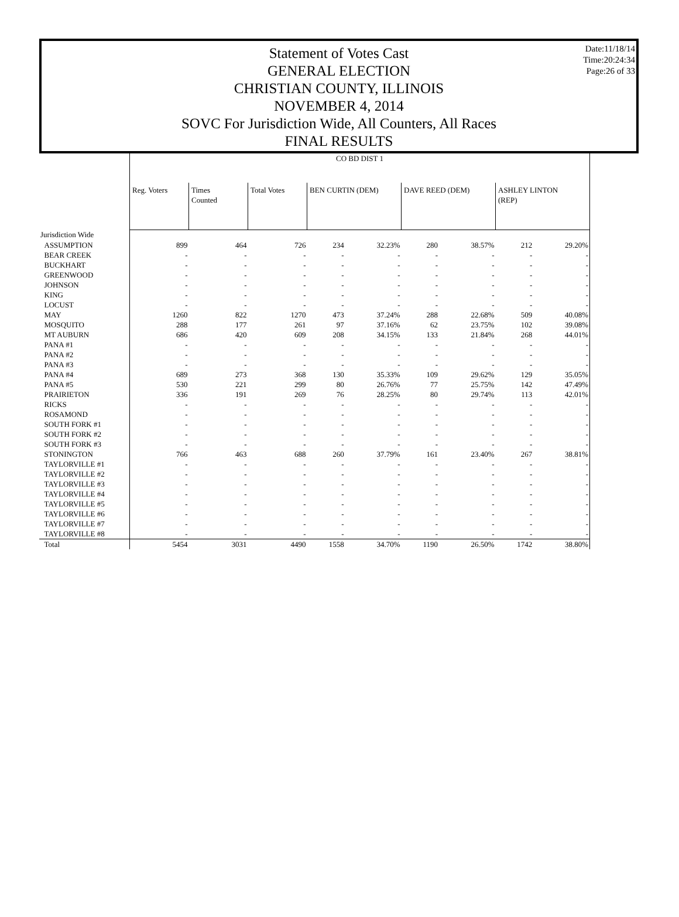Date:11/18/14
Time:20:24:34
Page:26 of 33
Statement of Votes Cast
GENERAL ELECTION
CHRISTIAN COUNTY, ILLINOIS
NOVEMBER 4, 2014
SOVC For Jurisdiction Wide, All Counters, All Races
FINAL RESULTS
| | CO BD DIST 1 | | | | | | | | |
| | Reg. Voters | Times Counted | Total Votes | BEN CURTIN (DEM) | | DAVE REED (DEM) | | ASHLEY LINTON (REP) | |
| Jurisdiction Wide | | | | | | | | | |
| ASSUMPTION | 899 | 464 | 726 | 234 | 32.23% | 280 | 38.57% | 212 | 29.20% |
| BEAR CREEK | - | - | - | - | - | - | - | - | - |
| BUCKHART | - | - | - | - | - | - | - | - | - |
| GREENWOOD | - | - | - | - | - | - | - | - | - |
| JOHNSON | - | - | - | - | - | - | - | - | - |
| KING | - | - | - | - | - | - | - | - | - |
| LOCUST | - | - | - | - | - | - | - | - | - |
| MAY | 1260 | 822 | 1270 | 473 | 37.24% | 288 | 22.68% | 509 | 40.08% |
| MOSQUITO | 288 | 177 | 261 | 97 | 37.16% | 62 | 23.75% | 102 | 39.08% |
| MT AUBURN | 686 | 420 | 609 | 208 | 34.15% | 133 | 21.84% | 268 | 44.01% |
| PANA #1 | - | - | - | - | - | - | - | - | - |
| PANA #2 | - | - | - | - | - | - | - | - | - |
| PANA #3 | - | - | - | - | - | - | - | - | - |
| PANA #4 | 689 | 273 | 368 | 130 | 35.33% | 109 | 29.62% | 129 | 35.05% |
| PANA #5 | 530 | 221 | 299 | 80 | 26.76% | 77 | 25.75% | 142 | 47.49% |
| PRAIRIETON | 336 | 191 | 269 | 76 | 28.25% | 80 | 29.74% | 113 | 42.01% |
| RICKS | - | - | - | - | - | - | - | - | - |
| ROSAMOND | - | - | - | - | - | - | - | - | - |
| SOUTH FORK #1 | - | - | - | - | - | - | - | - | - |
| SOUTH FORK #2 | - | - | - | - | - | - | - | - | - |
| SOUTH FORK #3 | - | - | - | - | - | - | - | - | - |
| STONINGTON | 766 | 463 | 688 | 260 | 37.79% | 161 | 23.40% | 267 | 38.81% |
| TAYLORVILLE #1 | - | - | - | - | - | - | - | - | - |
| TAYLORVILLE #2 | - | - | - | - | - | - | - | - | - |
| TAYLORVILLE #3 | - | - | - | - | - | - | - | - | - |
| TAYLORVILLE #4 | - | - | - | - | - | - | - | - | - |
| TAYLORVILLE #5 | - | - | - | - | - | - | - | - | - |
| TAYLORVILLE #6 | - | - | - | - | - | - | - | - | - |
| TAYLORVILLE #7 | - | - | - | - | - | - | - | - | - |
| TAYLORVILLE #8 | - | - | - | - | - | - | - | - | - |
| Total | 5454 | 3031 | 4490 | 1558 | 34.70% | 1190 | 26.50% | 1742 | 38.80% |